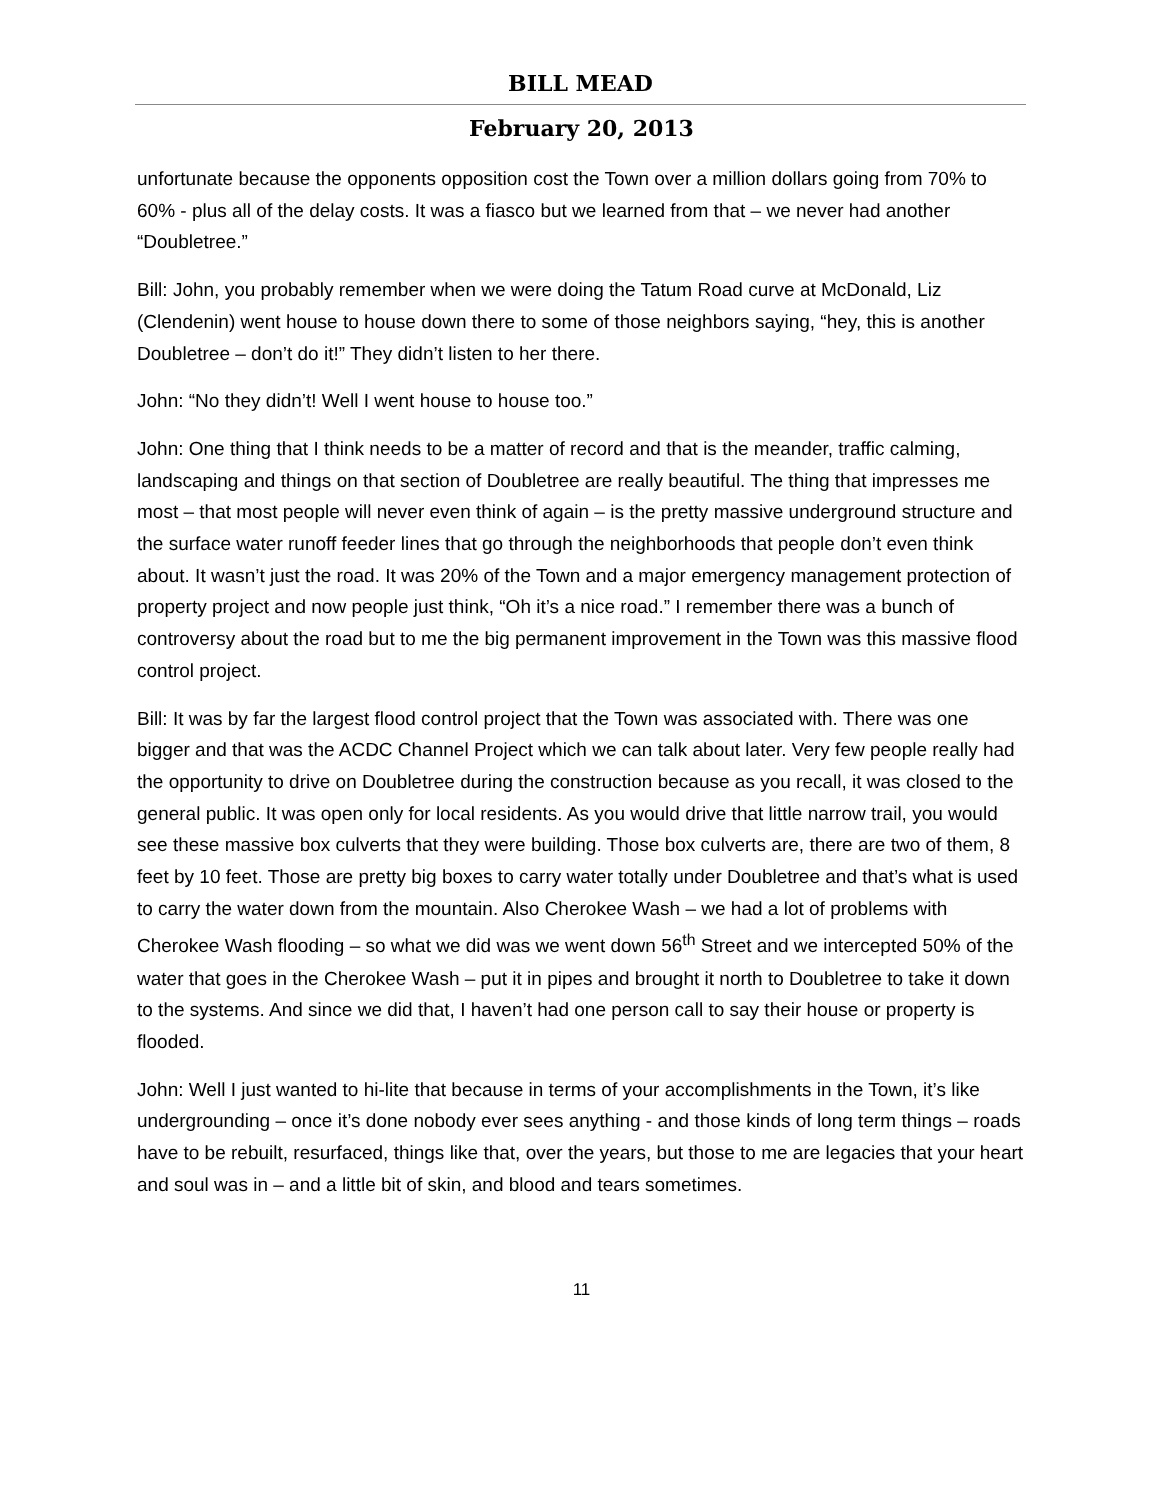BILL MEAD
February 20, 2013
unfortunate because the opponents opposition cost the Town over a million dollars going from 70% to 60% - plus all of the delay costs. It was a fiasco but we learned from that – we never had another “Doubletree.”
Bill: John, you probably remember when we were doing the Tatum Road curve at McDonald, Liz (Clendenin) went house to house down there to some of those neighbors saying, “hey, this is another Doubletree – don’t do it!” They didn’t listen to her there.
John: “No they didn’t! Well I went house to house too.”
John: One thing that I think needs to be a matter of record and that is the meander, traffic calming, landscaping and things on that section of Doubletree are really beautiful. The thing that impresses me most – that most people will never even think of again – is the pretty massive underground structure and the surface water runoff feeder lines that go through the neighborhoods that people don’t even think about. It wasn’t just the road. It was 20% of the Town and a major emergency management protection of property project and now people just think, “Oh it’s a nice road.” I remember there was a bunch of controversy about the road but to me the big permanent improvement in the Town was this massive flood control project.
Bill: It was by far the largest flood control project that the Town was associated with. There was one bigger and that was the ACDC Channel Project which we can talk about later. Very few people really had the opportunity to drive on Doubletree during the construction because as you recall, it was closed to the general public. It was open only for local residents. As you would drive that little narrow trail, you would see these massive box culverts that they were building. Those box culverts are, there are two of them, 8 feet by 10 feet. Those are pretty big boxes to carry water totally under Doubletree and that’s what is used to carry the water down from the mountain. Also Cherokee Wash – we had a lot of problems with Cherokee Wash flooding – so what we did was we went down 56<sup>th</sup> Street and we intercepted 50% of the water that goes in the Cherokee Wash – put it in pipes and brought it north to Doubletree to take it down to the systems. And since we did that, I haven’t had one person call to say their house or property is flooded.
John: Well I just wanted to hi-lite that because in terms of your accomplishments in the Town, it’s like undergrounding – once it’s done nobody ever sees anything - and those kinds of long term things – roads have to be rebuilt, resurfaced, things like that, over the years, but those to me are legacies that your heart and soul was in – and a little bit of skin, and blood and tears sometimes.
11